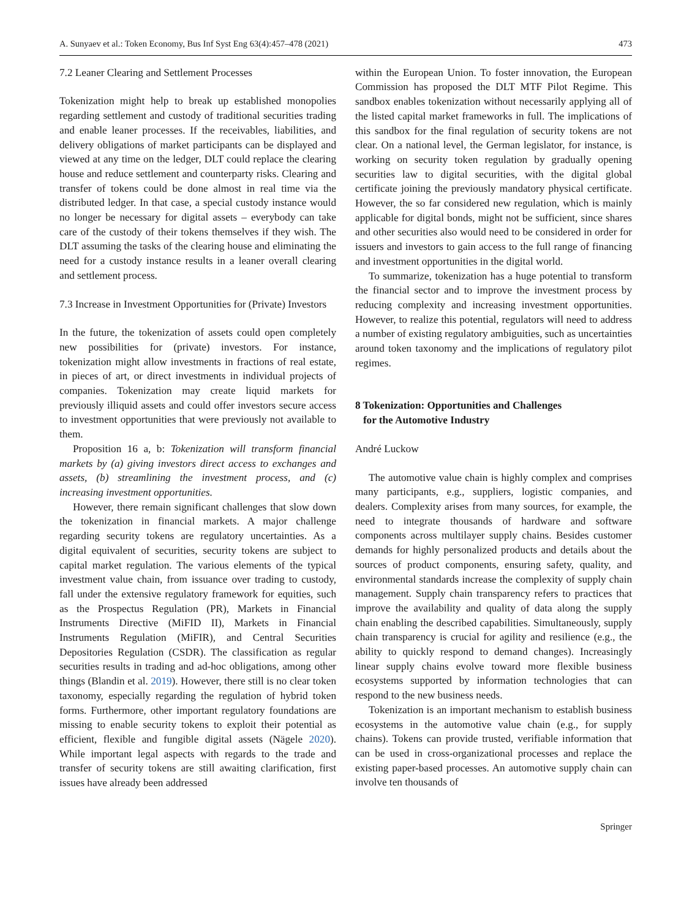A. Sunyaev et al.: Token Economy, Bus Inf Syst Eng 63(4):457–478 (2021) 473
7.2 Leaner Clearing and Settlement Processes
Tokenization might help to break up established monopolies regarding settlement and custody of traditional securities trading and enable leaner processes. If the receivables, liabilities, and delivery obligations of market participants can be displayed and viewed at any time on the ledger, DLT could replace the clearing house and reduce settlement and counterparty risks. Clearing and transfer of tokens could be done almost in real time via the distributed ledger. In that case, a special custody instance would no longer be necessary for digital assets – everybody can take care of the custody of their tokens themselves if they wish. The DLT assuming the tasks of the clearing house and eliminating the need for a custody instance results in a leaner overall clearing and settlement process.
7.3 Increase in Investment Opportunities for (Private) Investors
In the future, the tokenization of assets could open completely new possibilities for (private) investors. For instance, tokenization might allow investments in fractions of real estate, in pieces of art, or direct investments in individual projects of companies. Tokenization may create liquid markets for previously illiquid assets and could offer investors secure access to investment opportunities that were previously not available to them.
Proposition 16 a, b: Tokenization will transform financial markets by (a) giving investors direct access to exchanges and assets, (b) streamlining the investment process, and (c) increasing investment opportunities.
However, there remain significant challenges that slow down the tokenization in financial markets. A major challenge regarding security tokens are regulatory uncertainties. As a digital equivalent of securities, security tokens are subject to capital market regulation. The various elements of the typical investment value chain, from issuance over trading to custody, fall under the extensive regulatory framework for equities, such as the Prospectus Regulation (PR), Markets in Financial Instruments Directive (MiFID II), Markets in Financial Instruments Regulation (MiFIR), and Central Securities Depositories Regulation (CSDR). The classification as regular securities results in trading and ad-hoc obligations, among other things (Blandin et al. 2019). However, there still is no clear token taxonomy, especially regarding the regulation of hybrid token forms. Furthermore, other important regulatory foundations are missing to enable security tokens to exploit their potential as efficient, flexible and fungible digital assets (Nägele 2020). While important legal aspects with regards to the trade and transfer of security tokens are still awaiting clarification, first issues have already been addressed
within the European Union. To foster innovation, the European Commission has proposed the DLT MTF Pilot Regime. This sandbox enables tokenization without necessarily applying all of the listed capital market frameworks in full. The implications of this sandbox for the final regulation of security tokens are not clear. On a national level, the German legislator, for instance, is working on security token regulation by gradually opening securities law to digital securities, with the digital global certificate joining the previously mandatory physical certificate. However, the so far considered new regulation, which is mainly applicable for digital bonds, might not be sufficient, since shares and other securities also would need to be considered in order for issuers and investors to gain access to the full range of financing and investment opportunities in the digital world.
To summarize, tokenization has a huge potential to transform the financial sector and to improve the investment process by reducing complexity and increasing investment opportunities. However, to realize this potential, regulators will need to address a number of existing regulatory ambiguities, such as uncertainties around token taxonomy and the implications of regulatory pilot regimes.
8 Tokenization: Opportunities and Challenges
for the Automotive Industry
André Luckow
The automotive value chain is highly complex and comprises many participants, e.g., suppliers, logistic companies, and dealers. Complexity arises from many sources, for example, the need to integrate thousands of hardware and software components across multilayer supply chains. Besides customer demands for highly personalized products and details about the sources of product components, ensuring safety, quality, and environmental standards increase the complexity of supply chain management. Supply chain transparency refers to practices that improve the availability and quality of data along the supply chain enabling the described capabilities. Simultaneously, supply chain transparency is crucial for agility and resilience (e.g., the ability to quickly respond to demand changes). Increasingly linear supply chains evolve toward more flexible business ecosystems supported by information technologies that can respond to the new business needs.
Tokenization is an important mechanism to establish business ecosystems in the automotive value chain (e.g., for supply chains). Tokens can provide trusted, verifiable information that can be used in cross-organizational processes and replace the existing paper-based processes. An automotive supply chain can involve ten thousands of
Springer